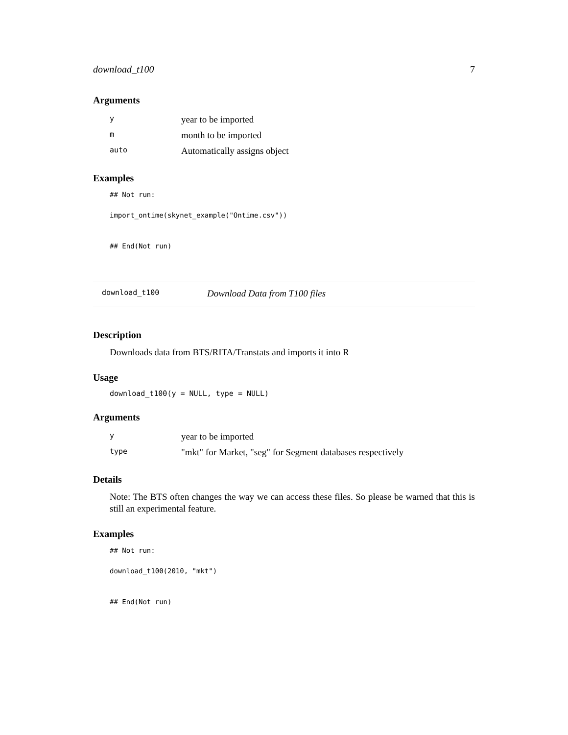download_t100 7
Arguments
| y | year to be imported |
| m | month to be imported |
| auto | Automatically assigns object |
Examples
## Not run:

import_ontime(skynet_example("Ontime.csv"))


## End(Not run)
download_t100 Download Data from T100 files
Description
Downloads data from BTS/RITA/Transtats and imports it into R
Usage
download_t100(y = NULL, type = NULL)
Arguments
| y | year to be imported |
| type | "mkt" for Market, "seg" for Segment databases respectively |
Details
Note: The BTS often changes the way we can access these files. So please be warned that this is still an experimental feature.
Examples
## Not run:

download_t100(2010, "mkt")


## End(Not run)